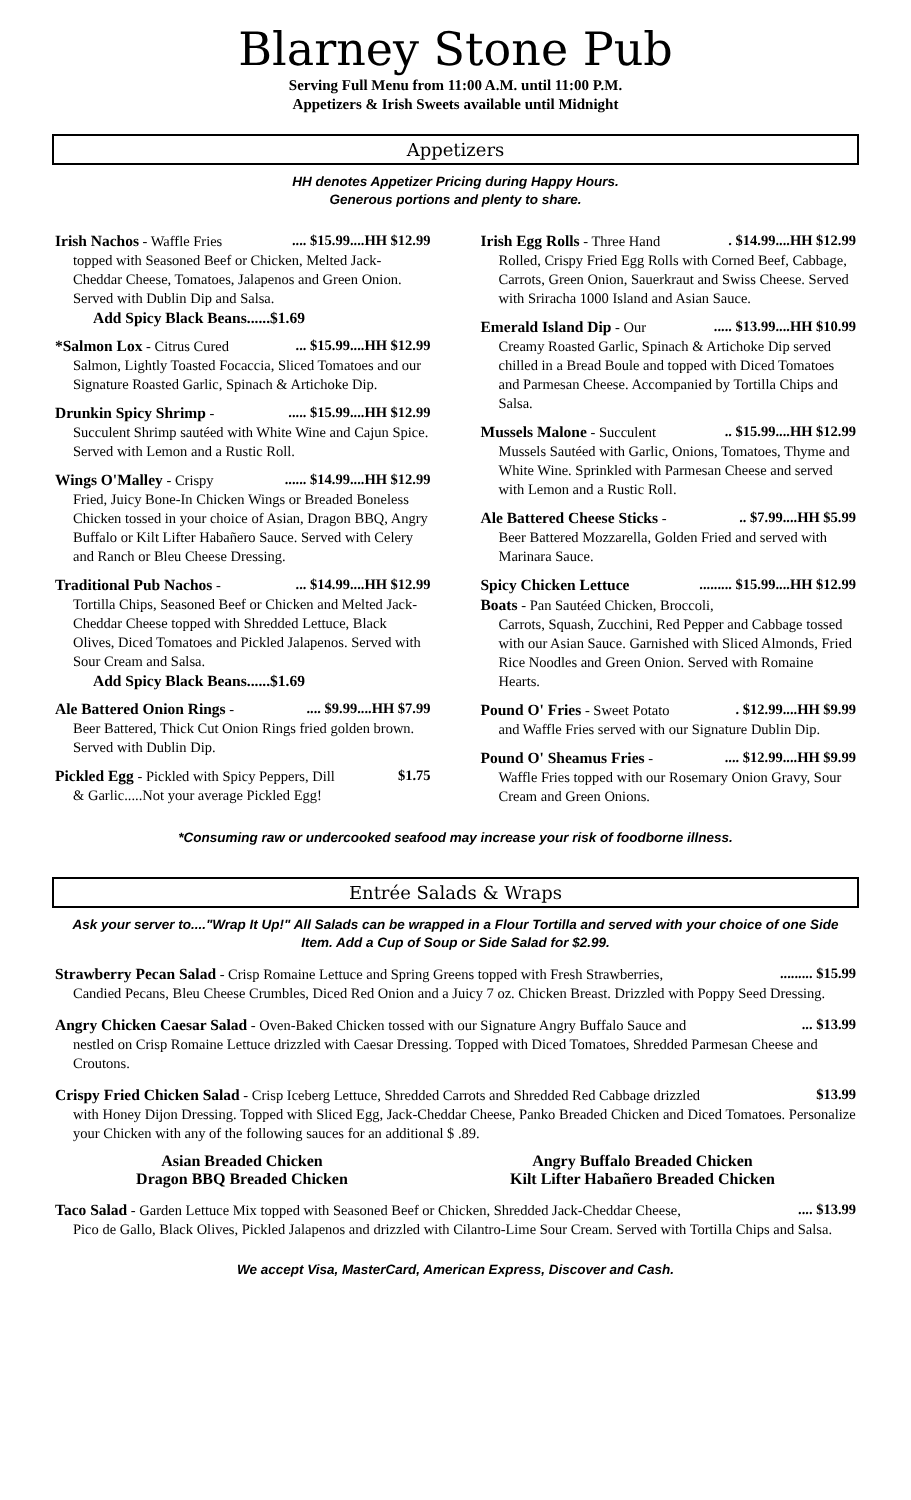Blarney Stone Pub
Serving Full Menu from 11:00 A.M. until 11:00 P.M.
Appetizers & Irish Sweets available until Midnight
Appetizers
HH denotes Appetizer Pricing during Happy Hours.
Generous portions and plenty to share.
Irish Nachos - Waffle Fries .... $15.99....HH $12.99
topped with Seasoned Beef or Chicken, Melted Jack-Cheddar Cheese, Tomatoes, Jalapenos and Green Onion. Served with Dublin Dip and Salsa.
Add Spicy Black Beans......$1.69
*Salmon Lox - Citrus Cured ... $15.99....HH $12.99
Salmon, Lightly Toasted Focaccia, Sliced Tomatoes and our Signature Roasted Garlic, Spinach & Artichoke Dip.
Drunkin Spicy Shrimp - ..... $15.99....HH $12.99
Succulent Shrimp sautéed with White Wine and Cajun Spice. Served with Lemon and a Rustic Roll.
Wings O'Malley - Crispy ...... $14.99....HH $12.99
Fried, Juicy Bone-In Chicken Wings or Breaded Boneless Chicken tossed in your choice of Asian, Dragon BBQ, Angry Buffalo or Kilt Lifter Habañero Sauce. Served with Celery and Ranch or Bleu Cheese Dressing.
Traditional Pub Nachos - ... $14.99....HH $12.99
Tortilla Chips, Seasoned Beef or Chicken and Melted Jack-Cheddar Cheese topped with Shredded Lettuce, Black Olives, Diced Tomatoes and Pickled Jalapenos. Served with Sour Cream and Salsa.
Add Spicy Black Beans......$1.69
Ale Battered Onion Rings - .... $9.99....HH $7.99
Beer Battered, Thick Cut Onion Rings fried golden brown. Served with Dublin Dip.
Pickled Egg - Pickled with Spicy Peppers, Dill $1.75
& Garlic.....Not your average Pickled Egg!
Irish Egg Rolls - Three Hand . $14.99....HH $12.99
Rolled, Crispy Fried Egg Rolls with Corned Beef, Cabbage, Carrots, Green Onion, Sauerkraut and Swiss Cheese. Served with Sriracha 1000 Island and Asian Sauce.
Emerald Island Dip - Our ..... $13.99....HH $10.99
Creamy Roasted Garlic, Spinach & Artichoke Dip served chilled in a Bread Boule and topped with Diced Tomatoes and Parmesan Cheese. Accompanied by Tortilla Chips and Salsa.
Mussels Malone - Succulent .. $15.99....HH $12.99
Mussels Sautéed with Garlic, Onions, Tomatoes, Thyme and White Wine. Sprinkled with Parmesan Cheese and served with Lemon and a Rustic Roll.
Ale Battered Cheese Sticks - .. $7.99....HH $5.99
Beer Battered Mozzarella, Golden Fried and served with Marinara Sauce.
Spicy Chicken Lettuce ......... $15.99....HH $12.99
Boats - Pan Sautéed Chicken, Broccoli,
Carrots, Squash, Zucchini, Red Pepper and Cabbage tossed with our Asian Sauce. Garnished with Sliced Almonds, Fried Rice Noodles and Green Onion. Served with Romaine Hearts.
Pound O' Fries - Sweet Potato . $12.99....HH $9.99
and Waffle Fries served with our Signature Dublin Dip.
Pound O' Sheamus Fries - .... $12.99....HH $9.99
Waffle Fries topped with our Rosemary Onion Gravy, Sour Cream and Green Onions.
*Consuming raw or undercooked seafood may increase your risk of foodborne illness.
Entrée Salads & Wraps
Ask your server to...."Wrap It Up!" All Salads can be wrapped in a Flour Tortilla and served with your choice of one Side Item. Add a Cup of Soup or Side Salad for $2.99.
Strawberry Pecan Salad - Crisp Romaine Lettuce and Spring Greens topped with Fresh Strawberries, ......... $15.99
Candied Pecans, Bleu Cheese Crumbles, Diced Red Onion and a Juicy 7 oz. Chicken Breast. Drizzled with Poppy Seed Dressing.
Angry Chicken Caesar Salad - Oven-Baked Chicken tossed with our Signature Angry Buffalo Sauce and ... $13.99
nestled on Crisp Romaine Lettuce drizzled with Caesar Dressing. Topped with Diced Tomatoes, Shredded Parmesan Cheese and Croutons.
Crispy Fried Chicken Salad - Crisp Iceberg Lettuce, Shredded Carrots and Shredded Red Cabbage drizzled $13.99
with Honey Dijon Dressing. Topped with Sliced Egg, Jack-Cheddar Cheese, Panko Breaded Chicken and Diced Tomatoes. Personalize your Chicken with any of the following sauces for an additional $ .89.
Asian Breaded Chicken
Dragon BBQ Breaded Chicken
Angry Buffalo Breaded Chicken
Kilt Lifter Habañero Breaded Chicken
Taco Salad - Garden Lettuce Mix topped with Seasoned Beef or Chicken, Shredded Jack-Cheddar Cheese, .... $13.99
Pico de Gallo, Black Olives, Pickled Jalapenos and drizzled with Cilantro-Lime Sour Cream. Served with Tortilla Chips and Salsa.
We accept Visa, MasterCard, American Express, Discover and Cash.